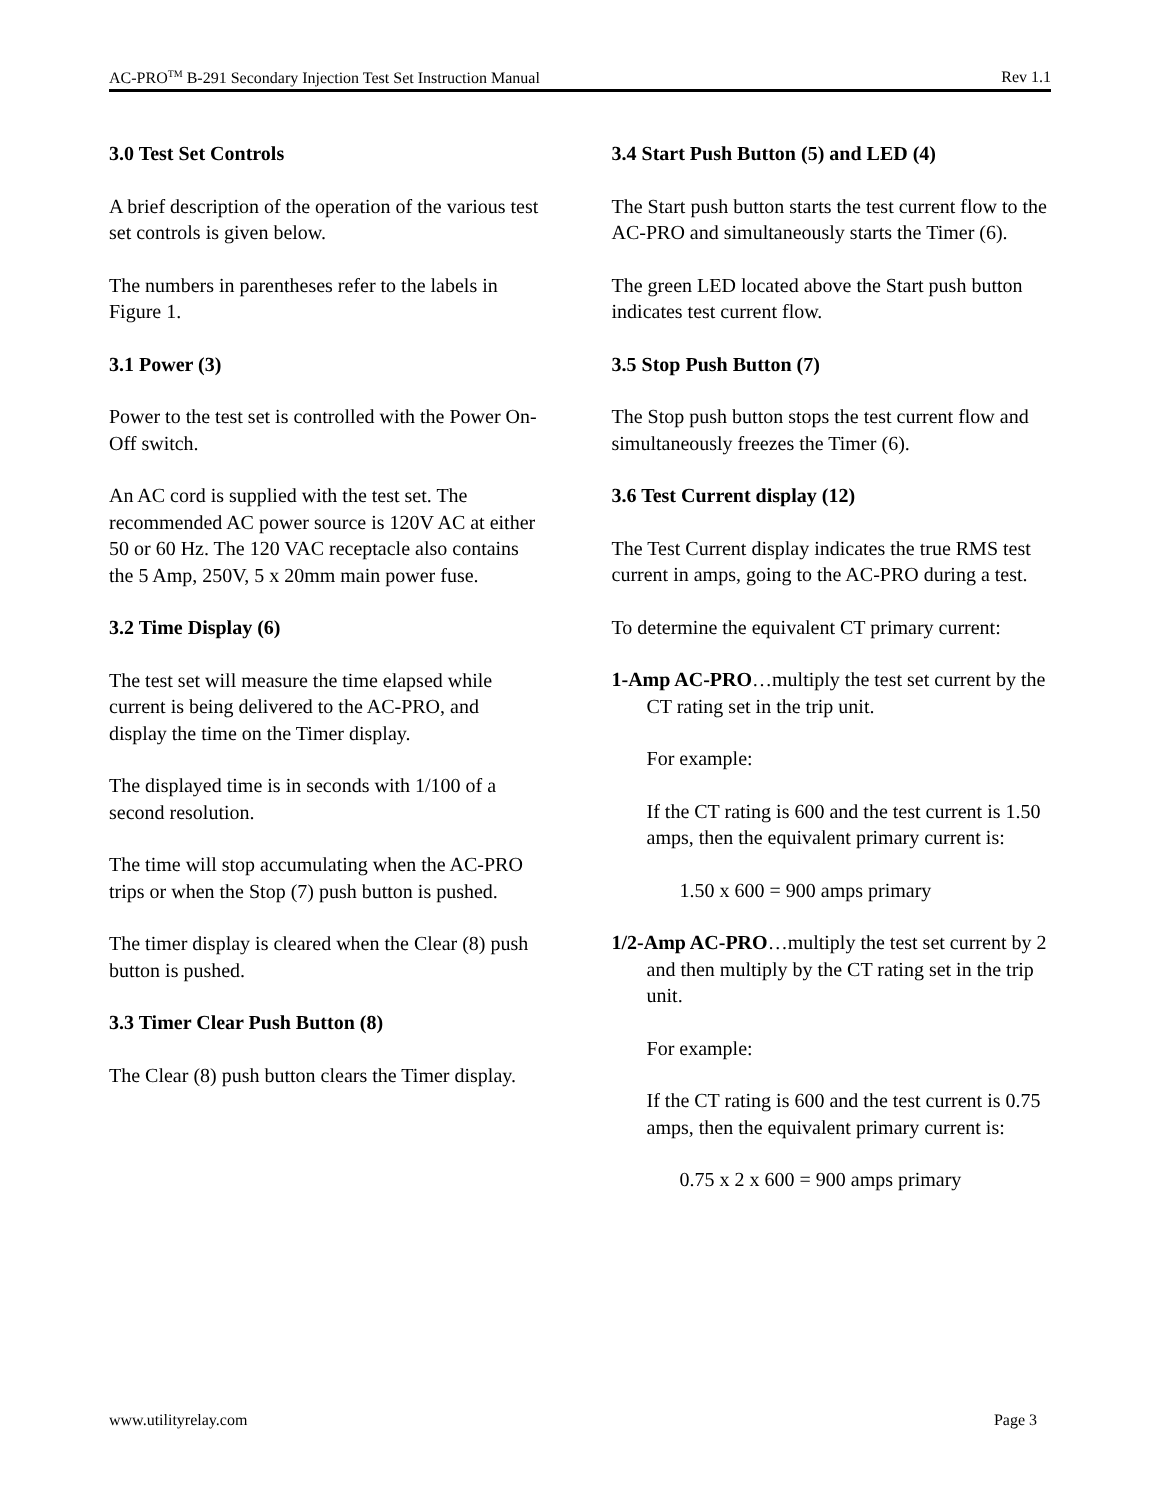AC-PRO<sup>TM</sup> B-291 Secondary Injection Test Set Instruction Manual Rev 1.1
3.0 Test Set Controls
A brief description of the operation of the various test set controls is given below.
The numbers in parentheses refer to the labels in Figure 1.
3.1 Power (3)
Power to the test set is controlled with the Power On-Off switch.
An AC cord is supplied with the test set. The recommended AC power source is 120V AC at either 50 or 60 Hz. The 120 VAC receptacle also contains the 5 Amp, 250V, 5 x 20mm main power fuse.
3.2 Time Display (6)
The test set will measure the time elapsed while current is being delivered to the AC-PRO, and display the time on the Timer display.
The displayed time is in seconds with 1/100 of a second resolution.
The time will stop accumulating when the AC-PRO trips or when the Stop (7) push button is pushed.
The timer display is cleared when the Clear (8) push button is pushed.
3.3 Timer Clear Push Button (8)
The Clear (8) push button clears the Timer display.
3.4 Start Push Button (5) and LED (4)
The Start push button starts the test current flow to the AC-PRO and simultaneously starts the Timer (6).
The green LED located above the Start push button indicates test current flow.
3.5 Stop Push Button (7)
The Stop push button stops the test current flow and simultaneously freezes the Timer (6).
3.6 Test Current display (12)
The Test Current display indicates the true RMS test current in amps, going to the AC-PRO during a test.
To determine the equivalent CT primary current:
1-Amp AC-PRO…multiply the test set current by the CT rating set in the trip unit.
For example:
If the CT rating is 600 and the test current is 1.50 amps, then the equivalent primary current is:
1.50 x 600 = 900 amps primary
1/2-Amp AC-PRO…multiply the test set current by 2 and then multiply by the CT rating set in the trip unit.
For example:
If the CT rating is 600 and the test current is 0.75 amps, then the equivalent primary current is:
0.75 x 2 x 600 = 900 amps primary
www.utilityrelay.com Page 3